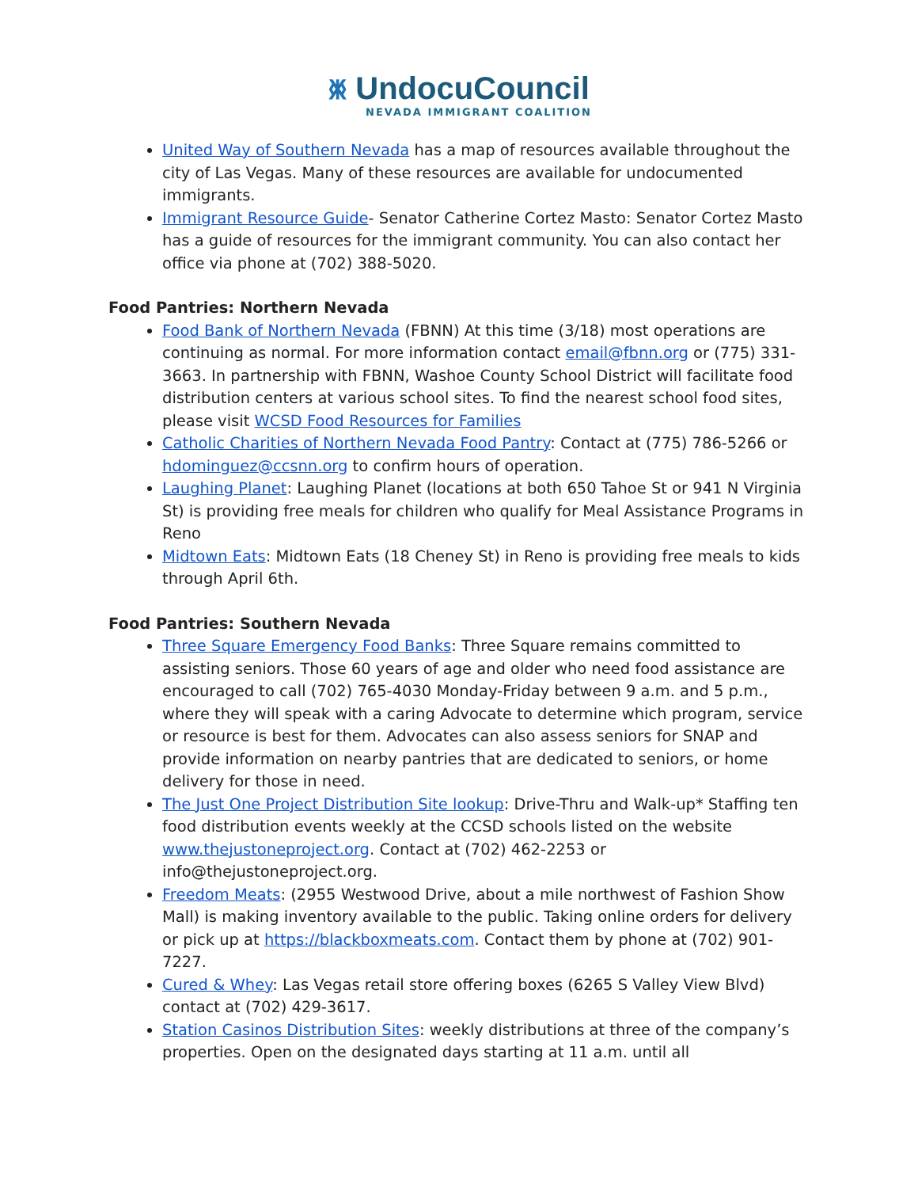ᛤ UndocuCouncil
NEVADA IMMIGRANT COALITION
United Way of Southern Nevada has a map of resources available throughout the city of Las Vegas. Many of these resources are available for undocumented immigrants.
Immigrant Resource Guide- Senator Catherine Cortez Masto: Senator Cortez Masto has a guide of resources for the immigrant community. You can also contact her office via phone at (702) 388-5020.
Food Pantries: Northern Nevada
Food Bank of Northern Nevada (FBNN) At this time (3/18) most operations are continuing as normal. For more information contact email@fbnn.org or (775) 331-3663. In partnership with FBNN, Washoe County School District will facilitate food distribution centers at various school sites. To find the nearest school food sites, please visit WCSD Food Resources for Families
Catholic Charities of Northern Nevada Food Pantry: Contact at (775) 786-5266 or hdominguez@ccsnn.org to confirm hours of operation.
Laughing Planet: Laughing Planet (locations at both 650 Tahoe St or 941 N Virginia St) is providing free meals for children who qualify for Meal Assistance Programs in Reno
Midtown Eats: Midtown Eats (18 Cheney St) in Reno is providing free meals to kids through April 6th.
Food Pantries: Southern Nevada
Three Square Emergency Food Banks: Three Square remains committed to assisting seniors. Those 60 years of age and older who need food assistance are encouraged to call (702) 765-4030 Monday-Friday between 9 a.m. and 5 p.m., where they will speak with a caring Advocate to determine which program, service or resource is best for them. Advocates can also assess seniors for SNAP and provide information on nearby pantries that are dedicated to seniors, or home delivery for those in need.
The Just One Project Distribution Site lookup: Drive-Thru and Walk-up* Staffing ten food distribution events weekly at the CCSD schools listed on the website www.thejustoneproject.org. Contact at (702) 462-2253 or info@thejustoneproject.org.
Freedom Meats: (2955 Westwood Drive, about a mile northwest of Fashion Show Mall) is making inventory available to the public. Taking online orders for delivery or pick up at https://blackboxmeats.com. Contact them by phone at (702) 901-7227.
Cured & Whey: Las Vegas retail store offering boxes (6265 S Valley View Blvd) contact at (702) 429-3617.
Station Casinos Distribution Sites: weekly distributions at three of the company’s properties. Open on the designated days starting at 11 a.m. until all